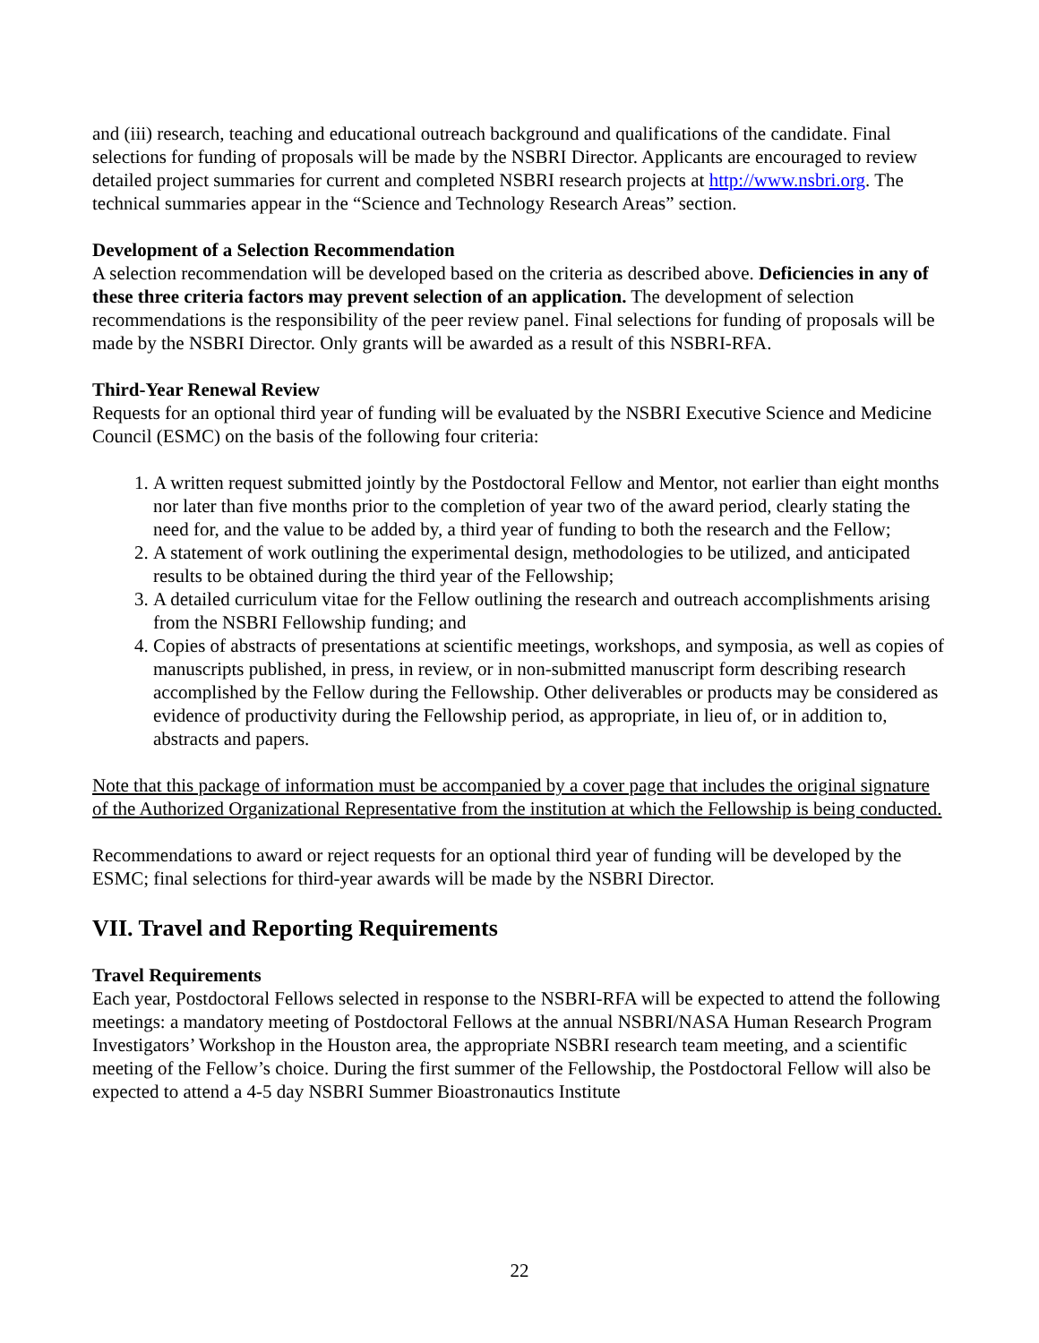and (iii) research, teaching and educational outreach background and qualifications of the candidate. Final selections for funding of proposals will be made by the NSBRI Director. Applicants are encouraged to review detailed project summaries for current and completed NSBRI research projects at http://www.nsbri.org. The technical summaries appear in the “Science and Technology Research Areas” section.
Development of a Selection Recommendation
A selection recommendation will be developed based on the criteria as described above. Deficiencies in any of these three criteria factors may prevent selection of an application. The development of selection recommendations is the responsibility of the peer review panel. Final selections for funding of proposals will be made by the NSBRI Director. Only grants will be awarded as a result of this NSBRI-RFA.
Third-Year Renewal Review
Requests for an optional third year of funding will be evaluated by the NSBRI Executive Science and Medicine Council (ESMC) on the basis of the following four criteria:
1. A written request submitted jointly by the Postdoctoral Fellow and Mentor, not earlier than eight months nor later than five months prior to the completion of year two of the award period, clearly stating the need for, and the value to be added by, a third year of funding to both the research and the Fellow;
2. A statement of work outlining the experimental design, methodologies to be utilized, and anticipated results to be obtained during the third year of the Fellowship;
3. A detailed curriculum vitae for the Fellow outlining the research and outreach accomplishments arising from the NSBRI Fellowship funding; and
4. Copies of abstracts of presentations at scientific meetings, workshops, and symposia, as well as copies of manuscripts published, in press, in review, or in non-submitted manuscript form describing research accomplished by the Fellow during the Fellowship. Other deliverables or products may be considered as evidence of productivity during the Fellowship period, as appropriate, in lieu of, or in addition to, abstracts and papers.
Note that this package of information must be accompanied by a cover page that includes the original signature of the Authorized Organizational Representative from the institution at which the Fellowship is being conducted.
Recommendations to award or reject requests for an optional third year of funding will be developed by the ESMC; final selections for third-year awards will be made by the NSBRI Director.
VII. Travel and Reporting Requirements
Travel Requirements
Each year, Postdoctoral Fellows selected in response to the NSBRI-RFA will be expected to attend the following meetings: a mandatory meeting of Postdoctoral Fellows at the annual NSBRI/NASA Human Research Program Investigators’ Workshop in the Houston area, the appropriate NSBRI research team meeting, and a scientific meeting of the Fellow’s choice. During the first summer of the Fellowship, the Postdoctoral Fellow will also be expected to attend a 4-5 day NSBRI Summer Bioastronautics Institute
22